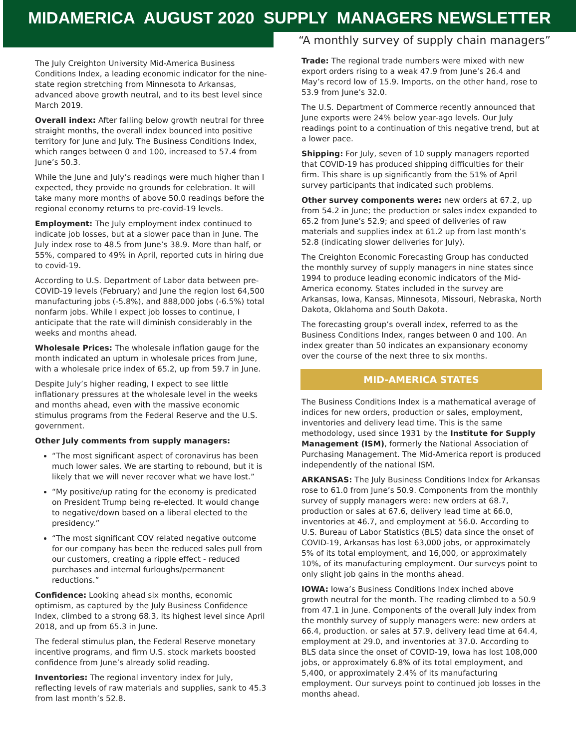MIDAMERICA AUGUST 2020 SUPPLY MANAGERS NEWSLETTER
“A monthly survey of supply chain managers”
The July Creighton University Mid-America Business Conditions Index, a leading economic indicator for the nine-state region stretching from Minnesota to Arkansas, advanced above growth neutral, and to its best level since March 2019.
Overall index: After falling below growth neutral for three straight months, the overall index bounced into positive territory for June and July. The Business Conditions Index, which ranges between 0 and 100, increased to 57.4 from June’s 50.3.
While the June and July’s readings were much higher than I expected, they provide no grounds for celebration. It will take many more months of above 50.0 readings before the regional economy returns to pre-covid-19 levels.
Employment: The July employment index continued to indicate job losses, but at a slower pace than in June. The July index rose to 48.5 from June’s 38.9. More than half, or 55%, compared to 49% in April, reported cuts in hiring due to covid-19.
According to U.S. Department of Labor data between pre-COVID-19 levels (February) and June the region lost 64,500 manufacturing jobs (-5.8%), and 888,000 jobs (-6.5%) total nonfarm jobs. While I expect job losses to continue, I anticipate that the rate will diminish considerably in the weeks and months ahead.
Wholesale Prices: The wholesale inflation gauge for the month indicated an upturn in wholesale prices from June, with a wholesale price index of 65.2, up from 59.7 in June.
Despite July’s higher reading, I expect to see little inflationary pressures at the wholesale level in the weeks and months ahead, even with the massive economic stimulus programs from the Federal Reserve and the U.S. government.
Other July comments from supply managers:
“The most significant aspect of coronavirus has been much lower sales. We are starting to rebound, but it is likely that we will never recover what we have lost.”
“My positive/up rating for the economy is predicated on President Trump being re-elected. It would change to negative/down based on a liberal elected to the presidency.”
“The most significant COV related negative outcome for our company has been the reduced sales pull from our customers, creating a ripple effect - reduced purchases and internal furloughs/permanent reductions.”
Confidence: Looking ahead six months, economic optimism, as captured by the July Business Confidence Index, climbed to a strong 68.3, its highest level since April 2018, and up from 65.3 in June.
The federal stimulus plan, the Federal Reserve monetary incentive programs, and firm U.S. stock markets boosted confidence from June’s already solid reading.
Inventories: The regional inventory index for July, reflecting levels of raw materials and supplies, sank to 45.3 from last month’s 52.8.
Trade: The regional trade numbers were mixed with new export orders rising to a weak 47.9 from June’s 26.4 and May’s record low of 15.9. Imports, on the other hand, rose to 53.9 from June’s 32.0.
The U.S. Department of Commerce recently announced that June exports were 24% below year-ago levels. Our July readings point to a continuation of this negative trend, but at a lower pace.
Shipping: For July, seven of 10 supply managers reported that COVID-19 has produced shipping difficulties for their firm. This share is up significantly from the 51% of April survey participants that indicated such problems.
Other survey components were: new orders at 67.2, up from 54.2 in June; the production or sales index expanded to 65.2 from June’s 52.9; and speed of deliveries of raw materials and supplies index at 61.2 up from last month’s 52.8 (indicating slower deliveries for July).
The Creighton Economic Forecasting Group has conducted the monthly survey of supply managers in nine states since 1994 to produce leading economic indicators of the Mid-America economy. States included in the survey are Arkansas, Iowa, Kansas, Minnesota, Missouri, Nebraska, North Dakota, Oklahoma and South Dakota.
The forecasting group’s overall index, referred to as the Business Conditions Index, ranges between 0 and 100. An index greater than 50 indicates an expansionary economy over the course of the next three to six months.
MID-AMERICA STATES
The Business Conditions Index is a mathematical average of indices for new orders, production or sales, employment, inventories and delivery lead time. This is the same methodology, used since 1931 by the Institute for Supply Management (ISM), formerly the National Association of Purchasing Management. The Mid-America report is produced independently of the national ISM.
ARKANSAS: The July Business Conditions Index for Arkansas rose to 61.0 from June’s 50.9. Components from the monthly survey of supply managers were: new orders at 68.7, production or sales at 67.6, delivery lead time at 66.0, inventories at 46.7, and employment at 56.0. According to U.S. Bureau of Labor Statistics (BLS) data since the onset of COVID-19, Arkansas has lost 63,000 jobs, or approximately 5% of its total employment, and 16,000, or approximately 10%, of its manufacturing employment. Our surveys point to only slight job gains in the months ahead.
IOWA: Iowa’s Business Conditions Index inched above growth neutral for the month. The reading climbed to a 50.9 from 47.1 in June. Components of the overall July index from the monthly survey of supply managers were: new orders at 66.4, production. or sales at 57.9, delivery lead time at 64.4, employment at 29.0, and inventories at 37.0. According to BLS data since the onset of COVID-19, Iowa has lost 108,000 jobs, or approximately 6.8% of its total employment, and 5,400, or approximately 2.4% of its manufacturing employment. Our surveys point to continued job losses in the months ahead.